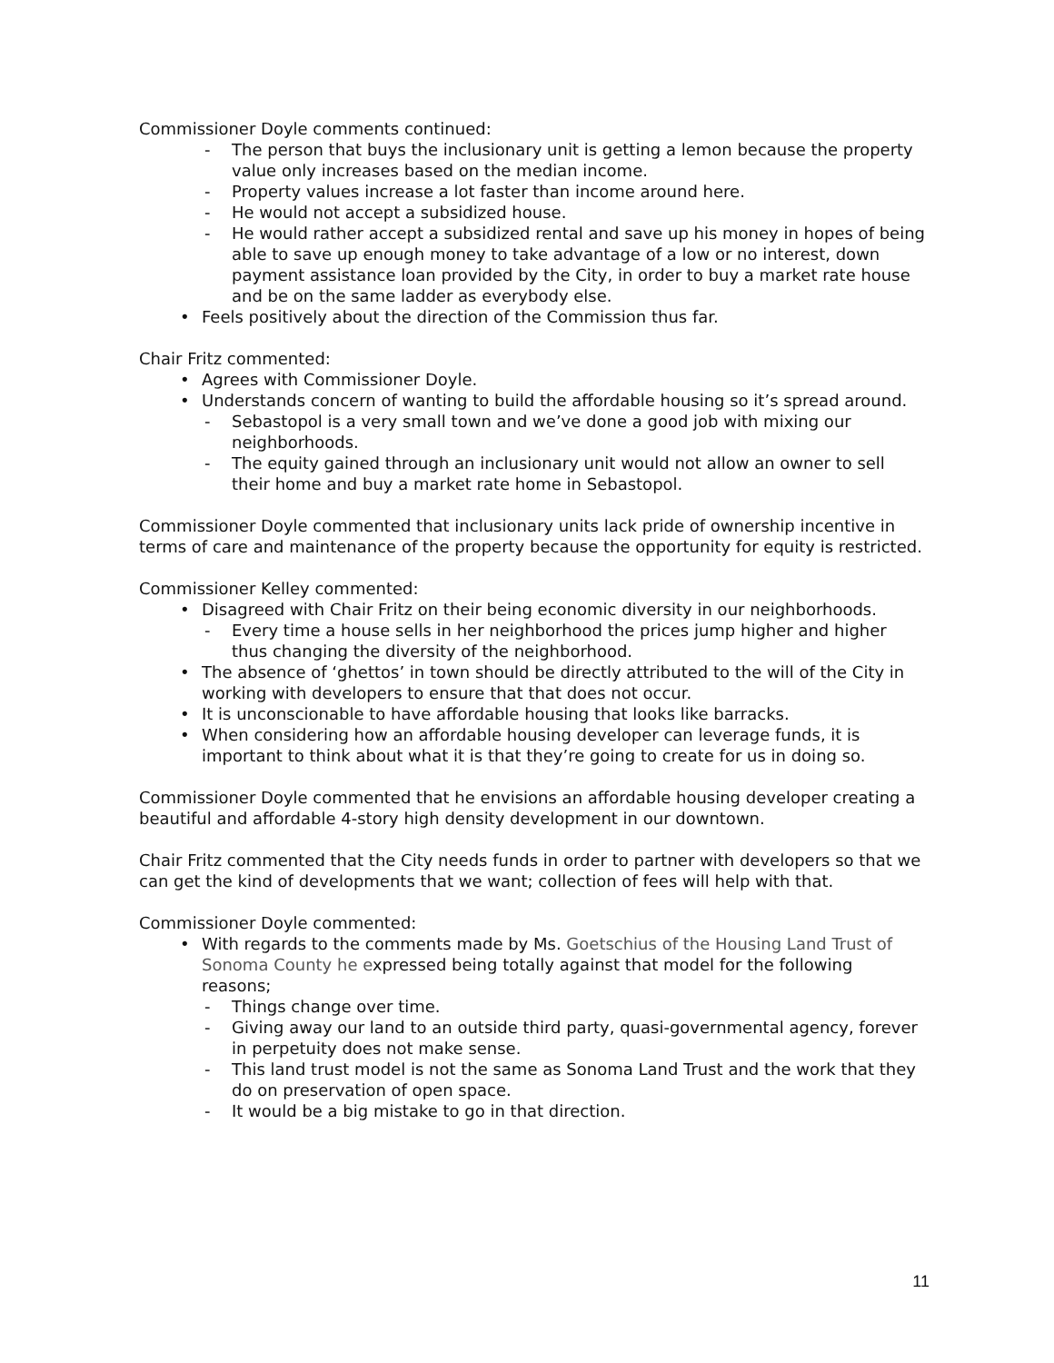Commissioner Doyle comments continued:
- The person that buys the inclusionary unit is getting a lemon because the property value only increases based on the median income.
- Property values increase a lot faster than income around here.
- He would not accept a subsidized house.
- He would rather accept a subsidized rental and save up his money in hopes of being able to save up enough money to take advantage of a low or no interest, down payment assistance loan provided by the City, in order to buy a market rate house and be on the same ladder as everybody else.
• Feels positively about the direction of the Commission thus far.
Chair Fritz commented:
• Agrees with Commissioner Doyle.
• Understands concern of wanting to build the affordable housing so it’s spread around.
- Sebastopol is a very small town and we’ve done a good job with mixing our neighborhoods.
- The equity gained through an inclusionary unit would not allow an owner to sell their home and buy a market rate home in Sebastopol.
Commissioner Doyle commented that inclusionary units lack pride of ownership incentive in terms of care and maintenance of the property because the opportunity for equity is restricted.
Commissioner Kelley commented:
• Disagreed with Chair Fritz on their being economic diversity in our neighborhoods.
- Every time a house sells in her neighborhood the prices jump higher and higher thus changing the diversity of the neighborhood.
• The absence of ‘ghettos’ in town should be directly attributed to the will of the City in working with developers to ensure that that does not occur.
• It is unconscionable to have affordable housing that looks like barracks.
• When considering how an affordable housing developer can leverage funds, it is important to think about what it is that they’re going to create for us in doing so.
Commissioner Doyle commented that he envisions an affordable housing developer creating a beautiful and affordable 4-story high density development in our downtown.
Chair Fritz commented that the City needs funds in order to partner with developers so that we can get the kind of developments that we want; collection of fees will help with that.
Commissioner Doyle commented:
• With regards to the comments made by Ms. Goetschius of the Housing Land Trust of Sonoma County he expressed being totally against that model for the following reasons;
- Things change over time.
- Giving away our land to an outside third party, quasi-governmental agency, forever in perpetuity does not make sense.
- This land trust model is not the same as Sonoma Land Trust and the work that they do on preservation of open space.
- It would be a big mistake to go in that direction.
11